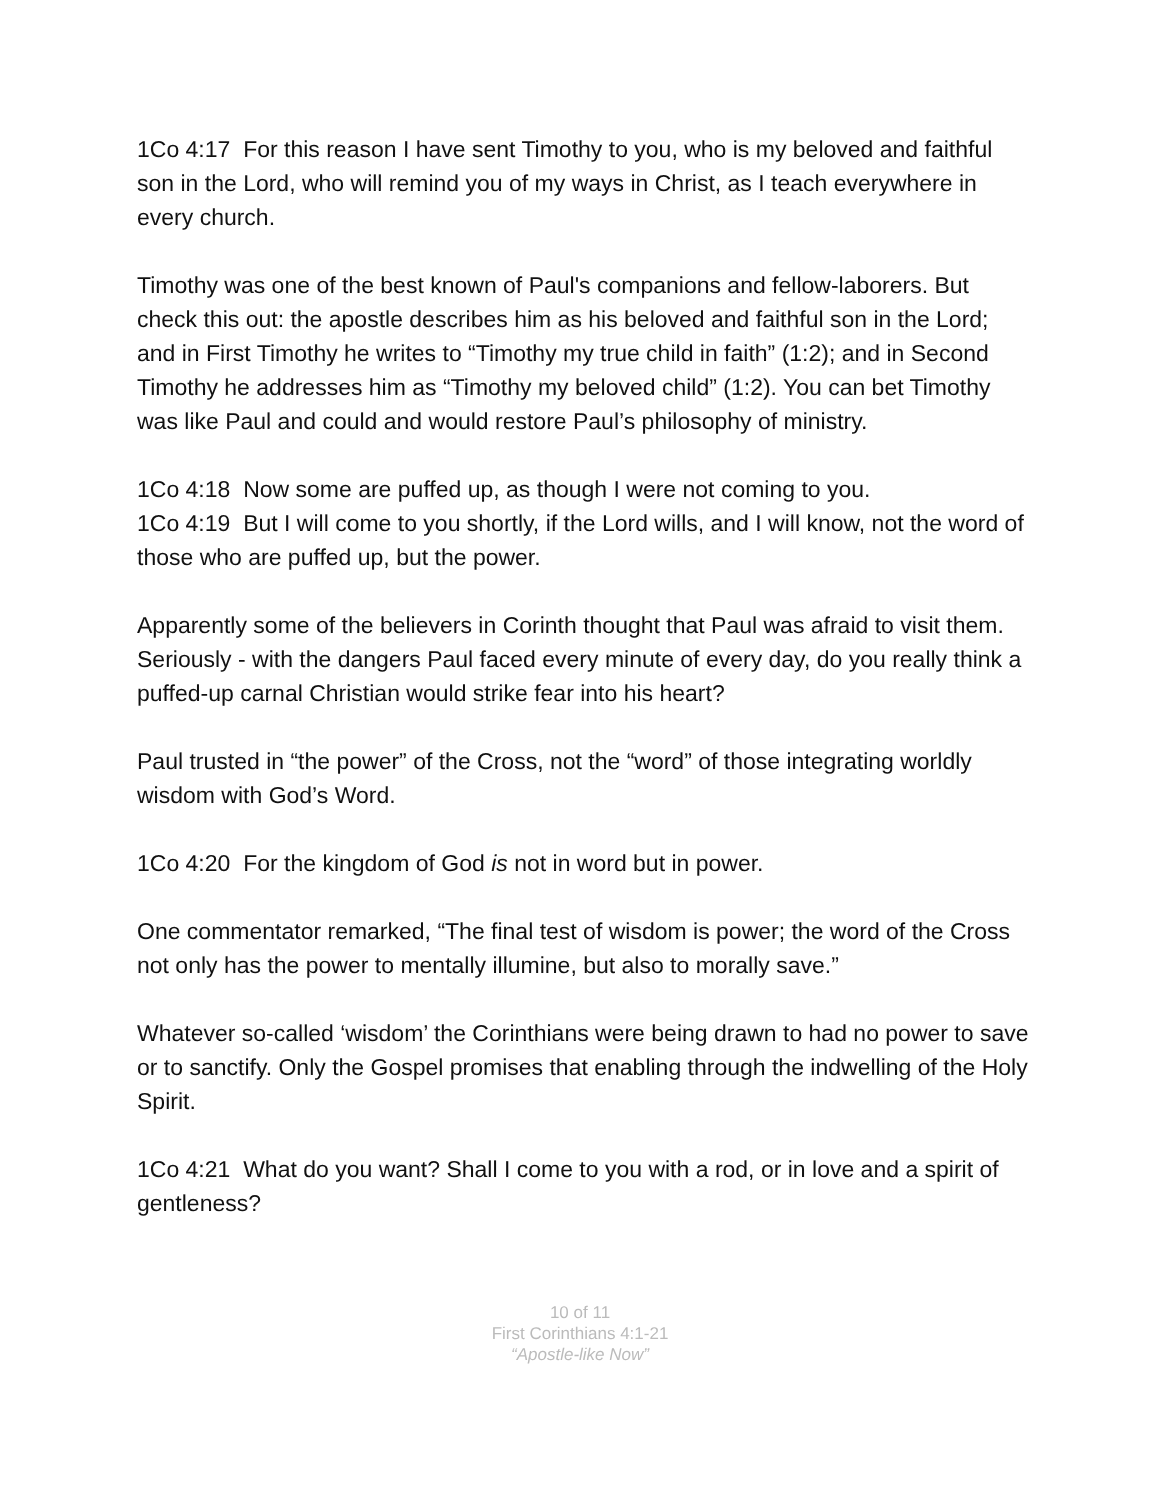1Co 4:17 For this reason I have sent Timothy to you, who is my beloved and faithful son in the Lord, who will remind you of my ways in Christ, as I teach everywhere in every church.
Timothy was one of the best known of Paul's companions and fellow-laborers. But check this out: the apostle describes him as his beloved and faithful son in the Lord; and in First Timothy he writes to “Timothy my true child in faith” (1:2); and in Second Timothy he addresses him as “Timothy my beloved child” (1:2). You can bet Timothy was like Paul and could and would restore Paul’s philosophy of ministry.
1Co 4:18 Now some are puffed up, as though I were not coming to you.
1Co 4:19 But I will come to you shortly, if the Lord wills, and I will know, not the word of those who are puffed up, but the power.
Apparently some of the believers in Corinth thought that Paul was afraid to visit them. Seriously - with the dangers Paul faced every minute of every day, do you really think a puffed-up carnal Christian would strike fear into his heart?
Paul trusted in “the power” of the Cross, not the “word” of those integrating worldly wisdom with God’s Word.
1Co 4:20 For the kingdom of God is not in word but in power.
One commentator remarked, “The final test of wisdom is power; the word of the Cross not only has the power to mentally illumine, but also to morally save.”
Whatever so-called ‘wisdom’ the Corinthians were being drawn to had no power to save or to sanctify. Only the Gospel promises that enabling through the indwelling of the Holy Spirit.
1Co 4:21 What do you want? Shall I come to you with a rod, or in love and a spirit of gentleness?
10 of 11
First Corinthians 4:1-21
“Apostle-like Now”